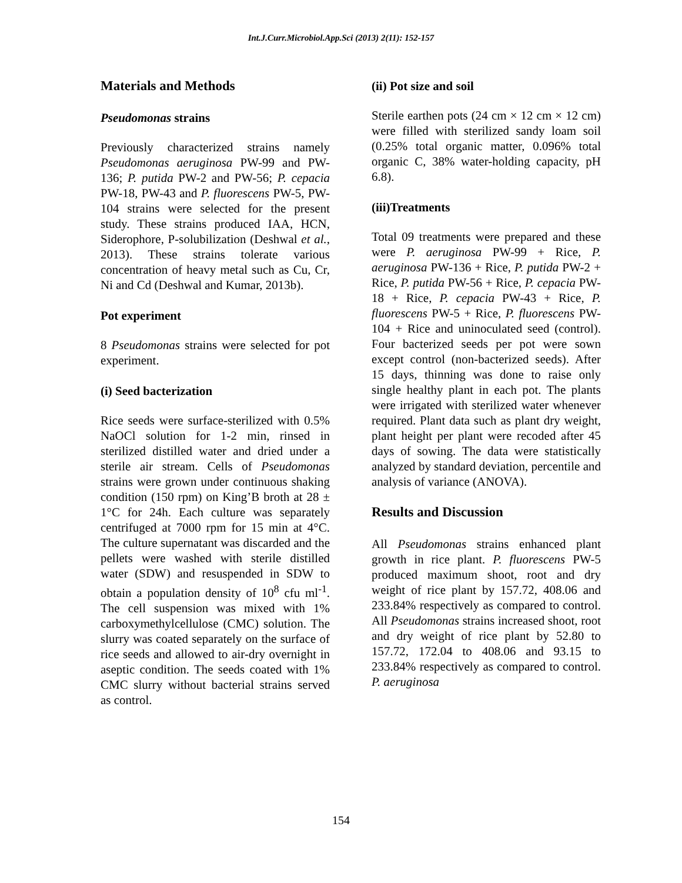Int.J.Curr.Microbiol.App.Sci (2013) 2(11): 152-157
Materials and Methods
Pseudomonas strains
Previously characterized strains namely Pseudomonas aeruginosa PW-99 and PW-136; P. putida PW-2 and PW-56; P. cepacia PW-18, PW-43 and P. fluorescens PW-5, PW-104 strains were selected for the present study. These strains produced IAA, HCN, Siderophore, P-solubilization (Deshwal et al., 2013). These strains tolerate various concentration of heavy metal such as Cu, Cr, Ni and Cd (Deshwal and Kumar, 2013b).
Pot experiment
8 Pseudomonas strains were selected for pot experiment.
(i) Seed bacterization
Rice seeds were surface-sterilized with 0.5% NaOCl solution for 1-2 min, rinsed in sterilized distilled water and dried under a sterile air stream. Cells of Pseudomonas strains were grown under continuous shaking condition (150 rpm) on King’B broth at 28 ± 1°C for 24h. Each culture was separately centrifuged at 7000 rpm for 15 min at 4°C. The culture supernatant was discarded and the pellets were washed with sterile distilled water (SDW) and resuspended in SDW to obtain a population density of 10<sup>8</sup> cfu ml<sup>-1</sup>. The cell suspension was mixed with 1% carboxymethylcellulose (CMC) solution. The slurry was coated separately on the surface of rice seeds and allowed to air-dry overnight in aseptic condition. The seeds coated with 1% CMC slurry without bacterial strains served as control.
(ii) Pot size and soil
Sterile earthen pots (24 cm × 12 cm × 12 cm) were filled with sterilized sandy loam soil (0.25% total organic matter, 0.096% total organic C, 38% water-holding capacity, pH 6.8).
(iii)Treatments
Total 09 treatments were prepared and these were P. aeruginosa PW-99 + Rice, P. aeruginosa PW-136 + Rice, P. putida PW-2 + Rice, P. putida PW-56 + Rice, P. cepacia PW-18 + Rice, P. cepacia PW-43 + Rice, P. fluorescens PW-5 + Rice, P. fluorescens PW-104 + Rice and uninoculated seed (control). Four bacterized seeds per pot were sown except control (non-bacterized seeds). After 15 days, thinning was done to raise only single healthy plant in each pot. The plants were irrigated with sterilized water whenever required. Plant data such as plant dry weight, plant height per plant were recoded after 45 days of sowing. The data were statistically analyzed by standard deviation, percentile and analysis of variance (ANOVA).
Results and Discussion
All Pseudomonas strains enhanced plant growth in rice plant. P. fluorescens PW-5 produced maximum shoot, root and dry weight of rice plant by 157.72, 408.06 and 233.84% respectively as compared to control. All Pseudomonas strains increased shoot, root and dry weight of rice plant by 52.80 to 157.72, 172.04 to 408.06 and 93.15 to 233.84% respectively as compared to control. P. aeruginosa
154